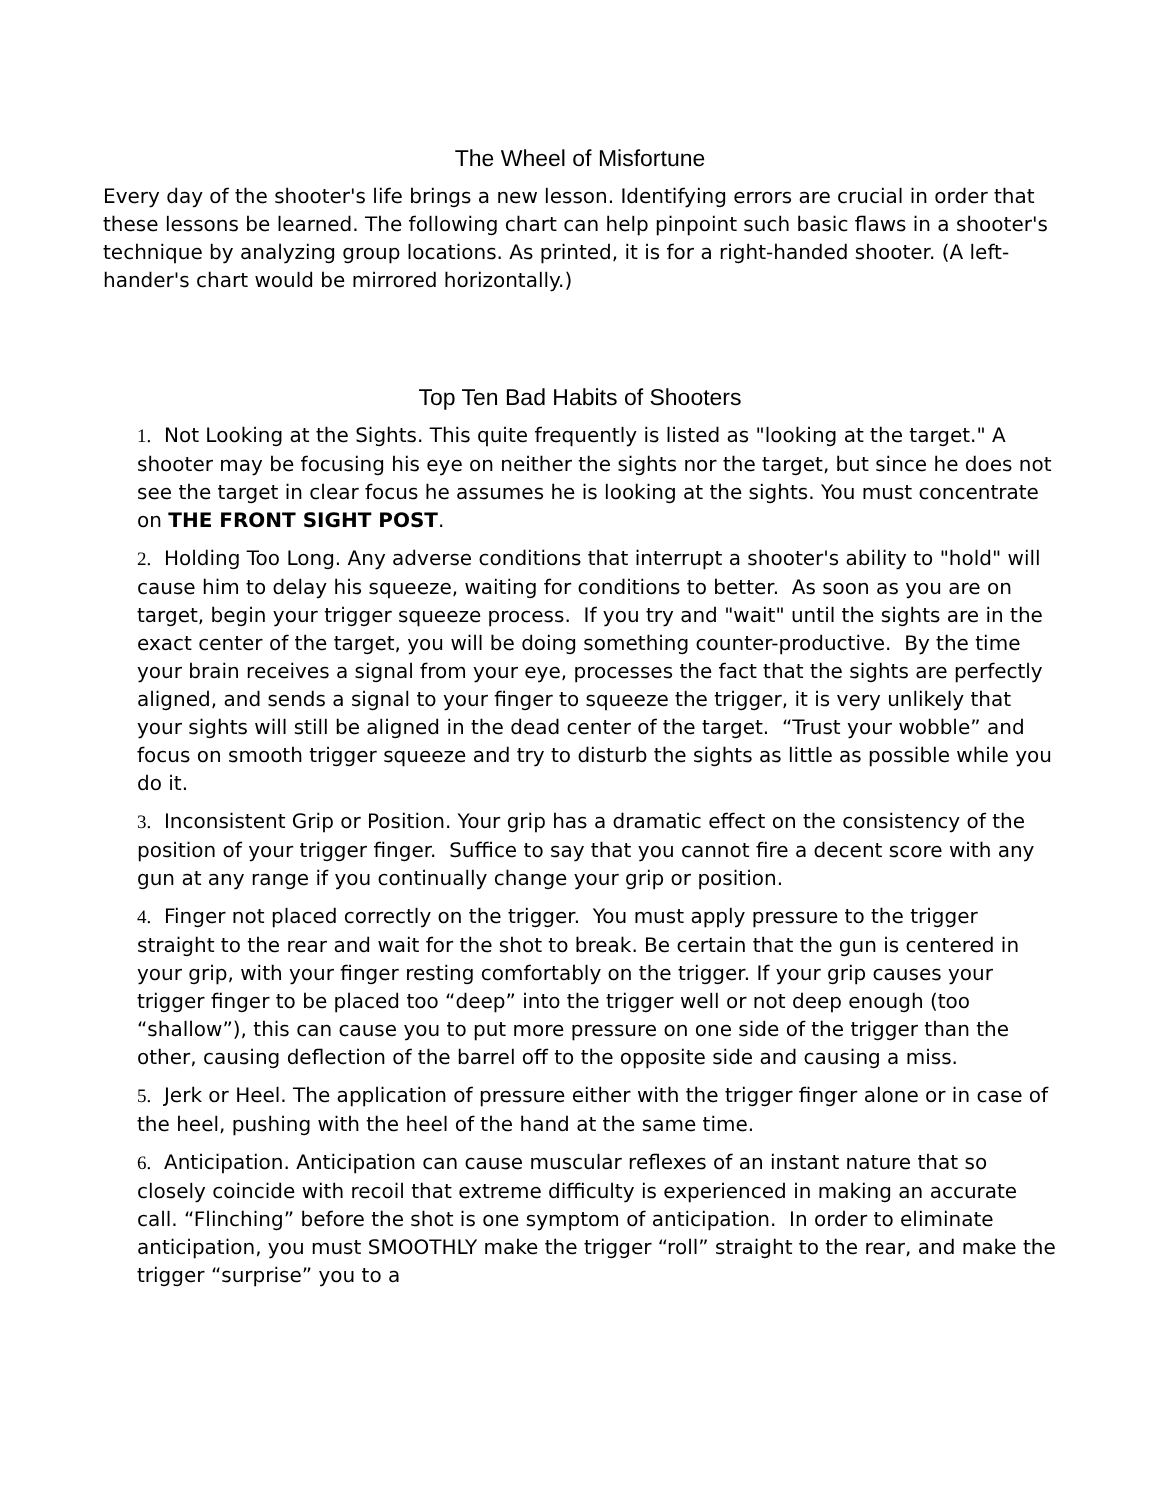The Wheel of Misfortune
Every day of the shooter's life brings a new lesson. Identifying errors are crucial in order that these lessons be learned. The following chart can help pinpoint such basic flaws in a shooter's technique by analyzing group locations. As printed, it is for a right-handed shooter. (A left-hander's chart would be mirrored horizontally.)
Top Ten Bad Habits of Shooters
1. Not Looking at the Sights. This quite frequently is listed as "looking at the target." A shooter may be focusing his eye on neither the sights nor the target, but since he does not see the target in clear focus he assumes he is looking at the sights. You must concentrate on THE FRONT SIGHT POST.
2. Holding Too Long. Any adverse conditions that interrupt a shooter's ability to "hold" will cause him to delay his squeeze, waiting for conditions to better. As soon as you are on target, begin your trigger squeeze process. If you try and "wait" until the sights are in the exact center of the target, you will be doing something counter-productive. By the time your brain receives a signal from your eye, processes the fact that the sights are perfectly aligned, and sends a signal to your finger to squeeze the trigger, it is very unlikely that your sights will still be aligned in the dead center of the target. “Trust your wobble” and focus on smooth trigger squeeze and try to disturb the sights as little as possible while you do it.
3. Inconsistent Grip or Position. Your grip has a dramatic effect on the consistency of the position of your trigger finger. Suffice to say that you cannot fire a decent score with any gun at any range if you continually change your grip or position.
4. Finger not placed correctly on the trigger. You must apply pressure to the trigger straight to the rear and wait for the shot to break. Be certain that the gun is centered in your grip, with your finger resting comfortably on the trigger. If your grip causes your trigger finger to be placed too “deep” into the trigger well or not deep enough (too “shallow”), this can cause you to put more pressure on one side of the trigger than the other, causing deflection of the barrel off to the opposite side and causing a miss.
5. Jerk or Heel. The application of pressure either with the trigger finger alone or in case of the heel, pushing with the heel of the hand at the same time.
6. Anticipation. Anticipation can cause muscular reflexes of an instant nature that so closely coincide with recoil that extreme difficulty is experienced in making an accurate call. “Flinching” before the shot is one symptom of anticipation. In order to eliminate anticipation, you must SMOOTHLY make the trigger “roll” straight to the rear, and make the trigger “surprise” you to a